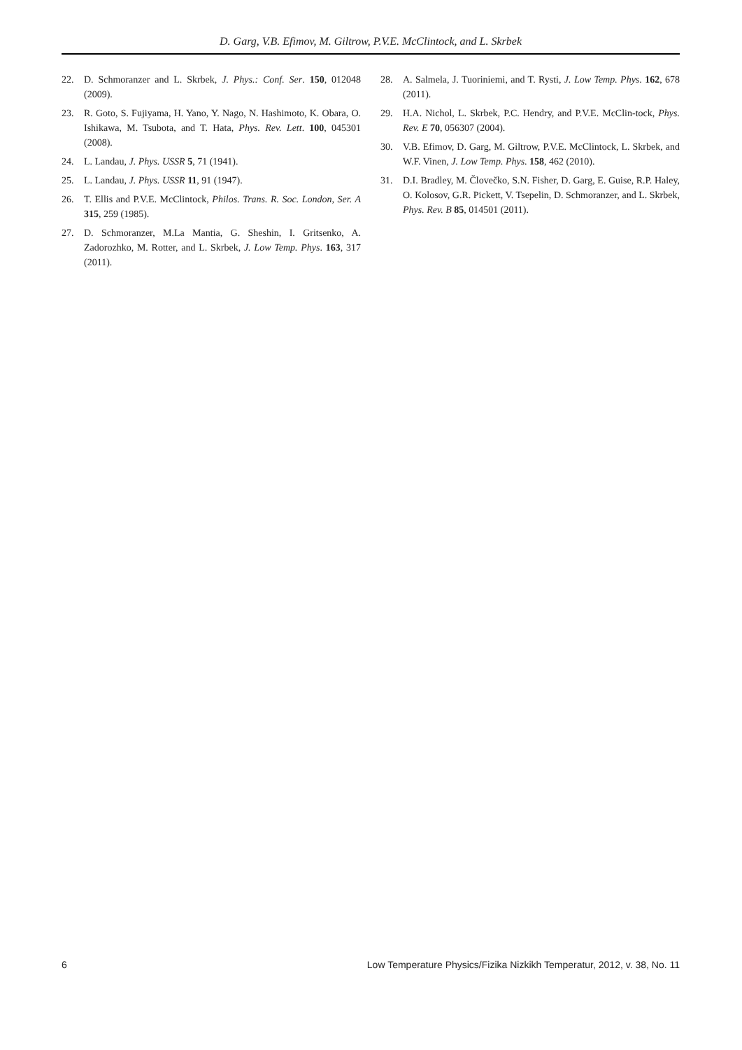D. Garg, V.B. Efimov, M. Giltrow, P.V.E. McClintock, and L. Skrbek
22. D. Schmoranzer and L. Skrbek, J. Phys.: Conf. Ser. 150, 012048 (2009).
23. R. Goto, S. Fujiyama, H. Yano, Y. Nago, N. Hashimoto, K. Obara, O. Ishikawa, M. Tsubota, and T. Hata, Phys. Rev. Lett. 100, 045301 (2008).
24. L. Landau, J. Phys. USSR 5, 71 (1941).
25. L. Landau, J. Phys. USSR 11, 91 (1947).
26. T. Ellis and P.V.E. McClintock, Philos. Trans. R. Soc. London, Ser. A 315, 259 (1985).
27. D. Schmoranzer, M.La Mantia, G. Sheshin, I. Gritsenko, A. Zadorozhko, M. Rotter, and L. Skrbek, J. Low Temp. Phys. 163, 317 (2011).
28. A. Salmela, J. Tuoriniemi, and T. Rysti, J. Low Temp. Phys. 162, 678 (2011).
29. H.A. Nichol, L. Skrbek, P.C. Hendry, and P.V.E. McClin-tock, Phys. Rev. E 70, 056307 (2004).
30. V.B. Efimov, D. Garg, M. Giltrow, P.V.E. McClintock, L. Skrbek, and W.F. Vinen, J. Low Temp. Phys. 158, 462 (2010).
31. D.I. Bradley, M. Človečko, S.N. Fisher, D. Garg, E. Guise, R.P. Haley, O. Kolosov, G.R. Pickett, V. Tsepelin, D. Schmoranzer, and L. Skrbek, Phys. Rev. B 85, 014501 (2011).
6 Low Temperature Physics/Fizika Nizkikh Temperatur, 2012, v. 38, No. 11